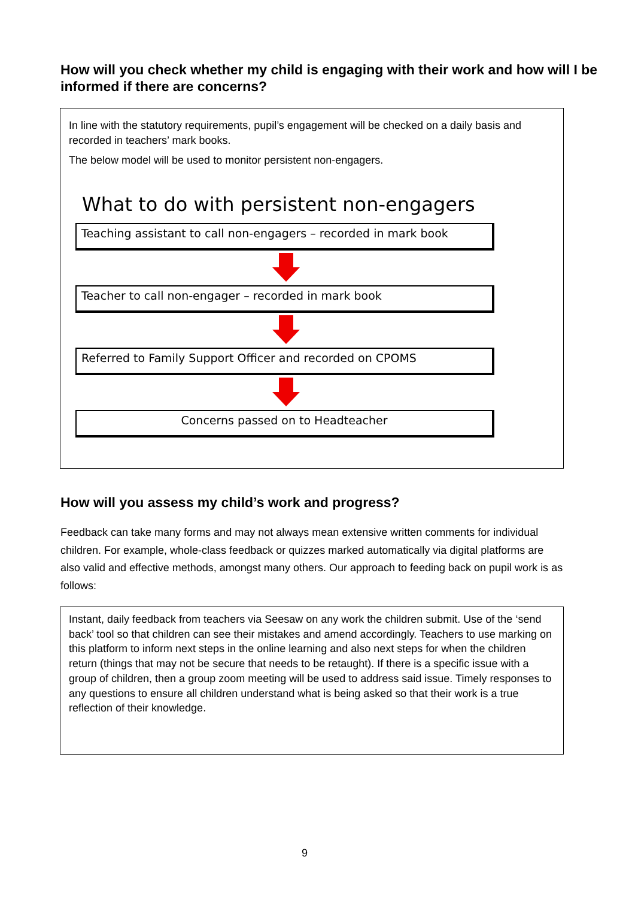How will you check whether my child is engaging with their work and how will I be informed if there are concerns?
In line with the statutory requirements, pupil’s engagement will be checked on a daily basis and recorded in teachers’ mark books.
The below model will be used to monitor persistent non-engagers.
What to do with persistent non-engagers
Teaching assistant to call non-engagers – recorded in mark book
Teacher to call non-engager – recorded in mark book
Referred to Family Support Officer and recorded on CPOMS
Concerns passed on to Headteacher
How will you assess my child’s work and progress?
Feedback can take many forms and may not always mean extensive written comments for individual children. For example, whole-class feedback or quizzes marked automatically via digital platforms are also valid and effective methods, amongst many others. Our approach to feeding back on pupil work is as follows:
Instant, daily feedback from teachers via Seesaw on any work the children submit. Use of the ‘send back’ tool so that children can see their mistakes and amend accordingly. Teachers to use marking on this platform to inform next steps in the online learning and also next steps for when the children return (things that may not be secure that needs to be retaught). If there is a specific issue with a group of children, then a group zoom meeting will be used to address said issue. Timely responses to any questions to ensure all children understand what is being asked so that their work is a true reflection of their knowledge.
9